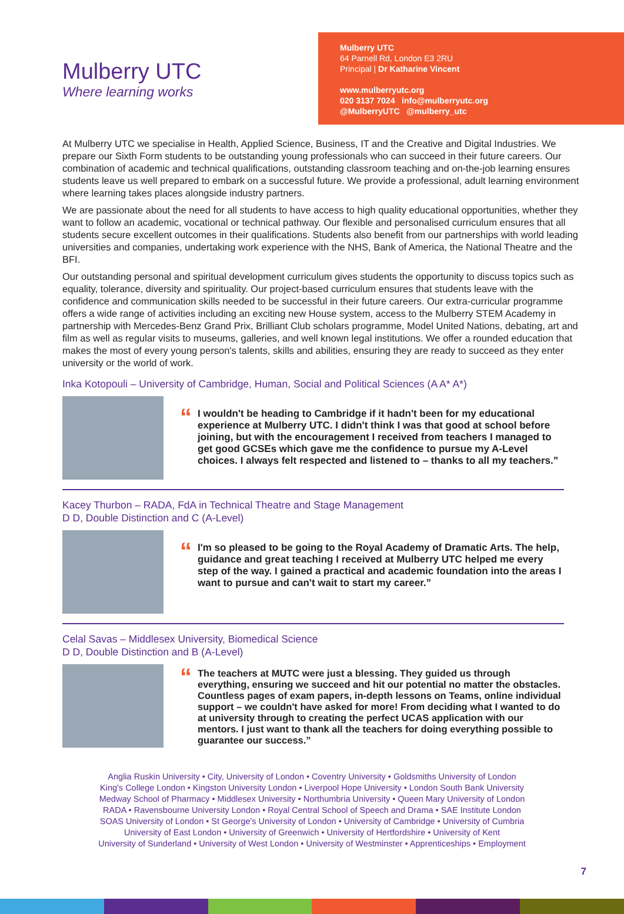Mulberry UTC
Where learning works
Mulberry UTC
64 Parnell Rd, London E3 2RU
Principal | Dr Katharine Vincent
www.mulberryutc.org
020 3137 7024 info@mulberryutc.org
@MulberryUTC @mulberry_utc
At Mulberry UTC we specialise in Health, Applied Science, Business, IT and the Creative and Digital Industries. We prepare our Sixth Form students to be outstanding young professionals who can succeed in their future careers. Our combination of academic and technical qualifications, outstanding classroom teaching and on-the-job learning ensures students leave us well prepared to embark on a successful future. We provide a professional, adult learning environment where learning takes places alongside industry partners.
We are passionate about the need for all students to have access to high quality educational opportunities, whether they want to follow an academic, vocational or technical pathway. Our flexible and personalised curriculum ensures that all students secure excellent outcomes in their qualifications. Students also benefit from our partnerships with world leading universities and companies, undertaking work experience with the NHS, Bank of America, the National Theatre and the BFI.
Our outstanding personal and spiritual development curriculum gives students the opportunity to discuss topics such as equality, tolerance, diversity and spirituality. Our project-based curriculum ensures that students leave with the confidence and communication skills needed to be successful in their future careers. Our extra-curricular programme offers a wide range of activities including an exciting new House system, access to the Mulberry STEM Academy in partnership with Mercedes-Benz Grand Prix, Brilliant Club scholars programme, Model United Nations, debating, art and film as well as regular visits to museums, galleries, and well known legal institutions. We offer a rounded education that makes the most of every young person's talents, skills and abilities, ensuring they are ready to succeed as they enter university or the world of work.
Inka Kotopouli – University of Cambridge, Human, Social and Political Sciences (A A* A*)
“
I wouldn't be heading to Cambridge if it hadn't been for my educational experience at Mulberry UTC. I didn't think I was that good at school before joining, but with the encouragement I received from teachers I managed to get good GCSEs which gave me the confidence to pursue my A-Level choices. I always felt respected and listened to – thanks to all my teachers.”
Kacey Thurbon – RADA, FdA in Technical Theatre and Stage Management
D D, Double Distinction and C (A-Level)
“
I'm so pleased to be going to the Royal Academy of Dramatic Arts. The help, guidance and great teaching I received at Mulberry UTC helped me every step of the way. I gained a practical and academic foundation into the areas I want to pursue and can't wait to start my career.”
Celal Savas – Middlesex University, Biomedical Science
D D, Double Distinction and B (A-Level)
“
The teachers at MUTC were just a blessing. They guided us through everything, ensuring we succeed and hit our potential no matter the obstacles. Countless pages of exam papers, in-depth lessons on Teams, online individual support – we couldn't have asked for more! From deciding what I wanted to do at university through to creating the perfect UCAS application with our mentors. I just want to thank all the teachers for doing everything possible to guarantee our success.”
Anglia Ruskin University • City, University of London • Coventry University • Goldsmiths University of London
King's College London • Kingston University London • Liverpool Hope University • London South Bank University
Medway School of Pharmacy • Middlesex University • Northumbria University • Queen Mary University of London
RADA • Ravensbourne University London • Royal Central School of Speech and Drama • SAE Institute London
SOAS University of London • St George's University of London • University of Cambridge • University of Cumbria
University of East London • University of Greenwich • University of Hertfordshire • University of Kent
University of Sunderland • University of West London • University of Westminster • Apprenticeships • Employment
7